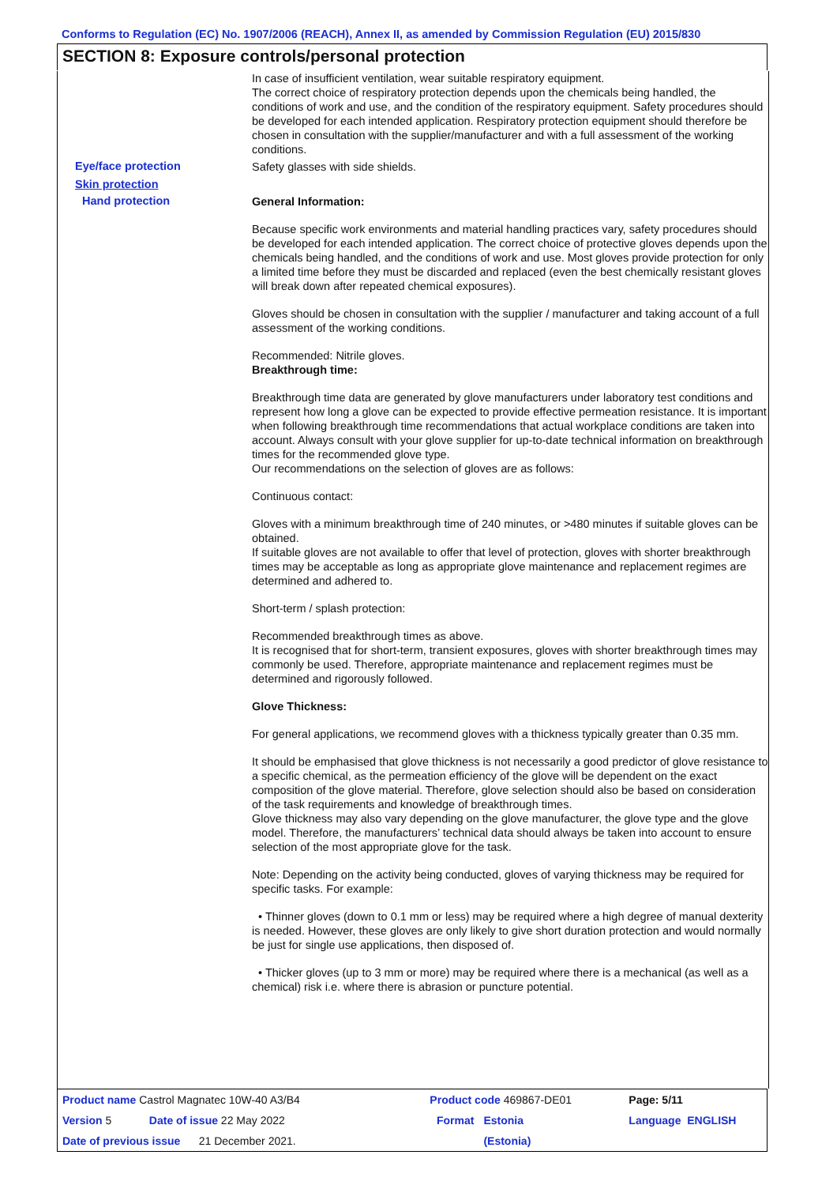Conforms to Regulation (EC) No. 1907/2006 (REACH), Annex II, as amended by Commission Regulation (EU) 2015/830
SECTION 8: Exposure controls/personal protection
In case of insufficient ventilation, wear suitable respiratory equipment.
The correct choice of respiratory protection depends upon the chemicals being handled, the conditions of work and use, and the condition of the respiratory equipment. Safety procedures should be developed for each intended application. Respiratory protection equipment should therefore be chosen in consultation with the supplier/manufacturer and with a full assessment of the working conditions.
Eye/face protection
Safety glasses with side shields.
Skin protection
Hand protection
General Information:
Because specific work environments and material handling practices vary, safety procedures should be developed for each intended application. The correct choice of protective gloves depends upon the chemicals being handled, and the conditions of work and use. Most gloves provide protection for only a limited time before they must be discarded and replaced (even the best chemically resistant gloves will break down after repeated chemical exposures).
Gloves should be chosen in consultation with the supplier / manufacturer and taking account of a full assessment of the working conditions.
Recommended: Nitrile gloves.
Breakthrough time:
Breakthrough time data are generated by glove manufacturers under laboratory test conditions and represent how long a glove can be expected to provide effective permeation resistance. It is important when following breakthrough time recommendations that actual workplace conditions are taken into account. Always consult with your glove supplier for up-to-date technical information on breakthrough times for the recommended glove type.
Our recommendations on the selection of gloves are as follows:
Continuous contact:
Gloves with a minimum breakthrough time of 240 minutes, or >480 minutes if suitable gloves can be obtained.
If suitable gloves are not available to offer that level of protection, gloves with shorter breakthrough times may be acceptable as long as appropriate glove maintenance and replacement regimes are determined and adhered to.
Short-term / splash protection:
Recommended breakthrough times as above.
It is recognised that for short-term, transient exposures, gloves with shorter breakthrough times may commonly be used. Therefore, appropriate maintenance and replacement regimes must be determined and rigorously followed.
Glove Thickness:
For general applications, we recommend gloves with a thickness typically greater than 0.35 mm.
It should be emphasised that glove thickness is not necessarily a good predictor of glove resistance to a specific chemical, as the permeation efficiency of the glove will be dependent on the exact composition of the glove material. Therefore, glove selection should also be based on consideration of the task requirements and knowledge of breakthrough times.
Glove thickness may also vary depending on the glove manufacturer, the glove type and the glove model. Therefore, the manufacturers’ technical data should always be taken into account to ensure selection of the most appropriate glove for the task.
Note: Depending on the activity being conducted, gloves of varying thickness may be required for specific tasks. For example:
• Thinner gloves (down to 0.1 mm or less) may be required where a high degree of manual dexterity is needed. However, these gloves are only likely to give short duration protection and would normally be just for single use applications, then disposed of.
• Thicker gloves (up to 3 mm or more) may be required where there is a mechanical (as well as a chemical) risk i.e. where there is abrasion or puncture potential.
| Product name Castrol Magnatec 10W-40 A3/B4 | | Product code 469867-DE01 | | Page: 5/11 |
| Version 5 | Date of issue 22 May 2022 | Format | Estonia | Language ENGLISH |
| Date of previous issue 21 December 2021. | | | (Estonia) | |